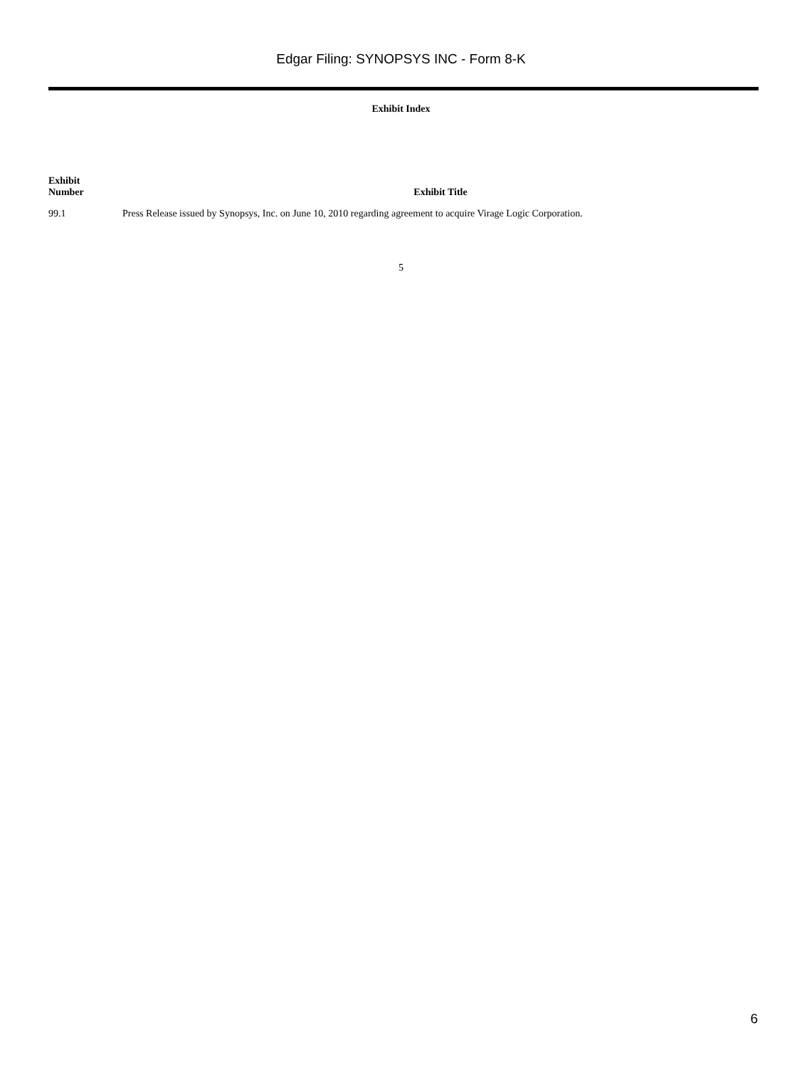Edgar Filing: SYNOPSYS INC - Form 8-K
Exhibit Index
| Exhibit Number | Exhibit Title |
| --- | --- |
| 99.1 | Press Release issued by Synopsys, Inc. on June 10, 2010 regarding agreement to acquire Virage Logic Corporation. |
5
6